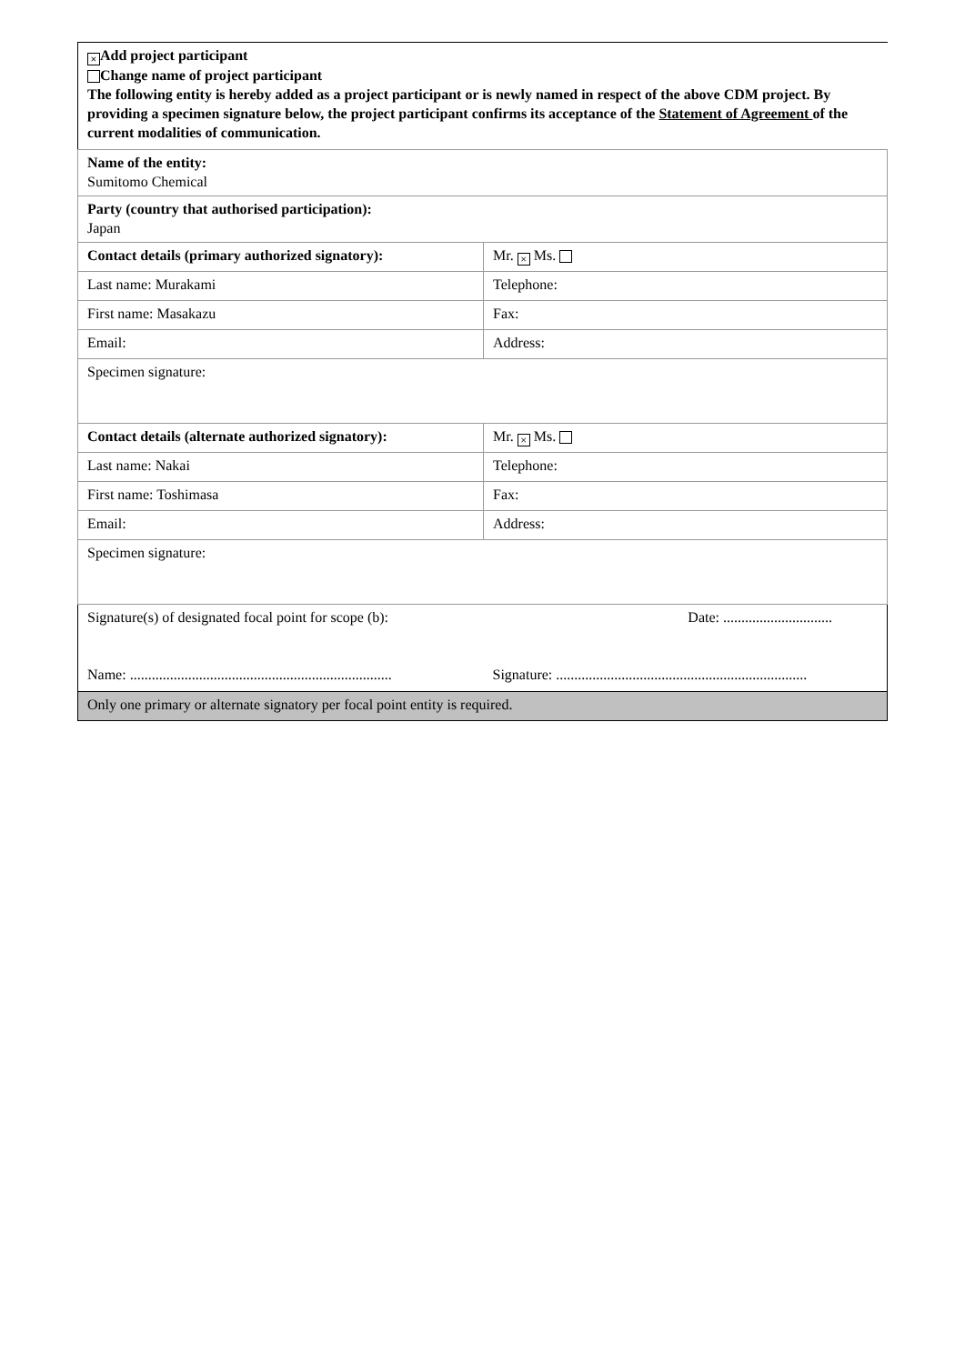| × Add project participant Change name of project participant The following entity is hereby added as a project participant or is newly named in respect of the above CDM project. By providing a specimen signature below, the project participant confirms its acceptance of the Statement of Agreement of the current modalities of communication. | |
| Name of the entity: Sumitomo Chemical | |
| Party (country that authorised participation): Japan | |
| Contact details (primary authorized signatory): | Mr. × Ms. |
| Last name: Murakami | Telephone: |
| First name: Masakazu | Fax: |
| Email: | Address: |
| Specimen signature: | |
| Contact details (alternate authorized signatory): | Mr. × Ms. |
| Last name: Nakai | Telephone: |
| First name: Toshimasa | Fax: |
| Email: | Address: |
| Specimen signature: | |
| Signature(s) of designated focal point for scope (b): Name: ........................................................................ | Date: .............................. Signature: ..................................................................... |
| Only one primary or alternate signatory per focal point entity is required. | |